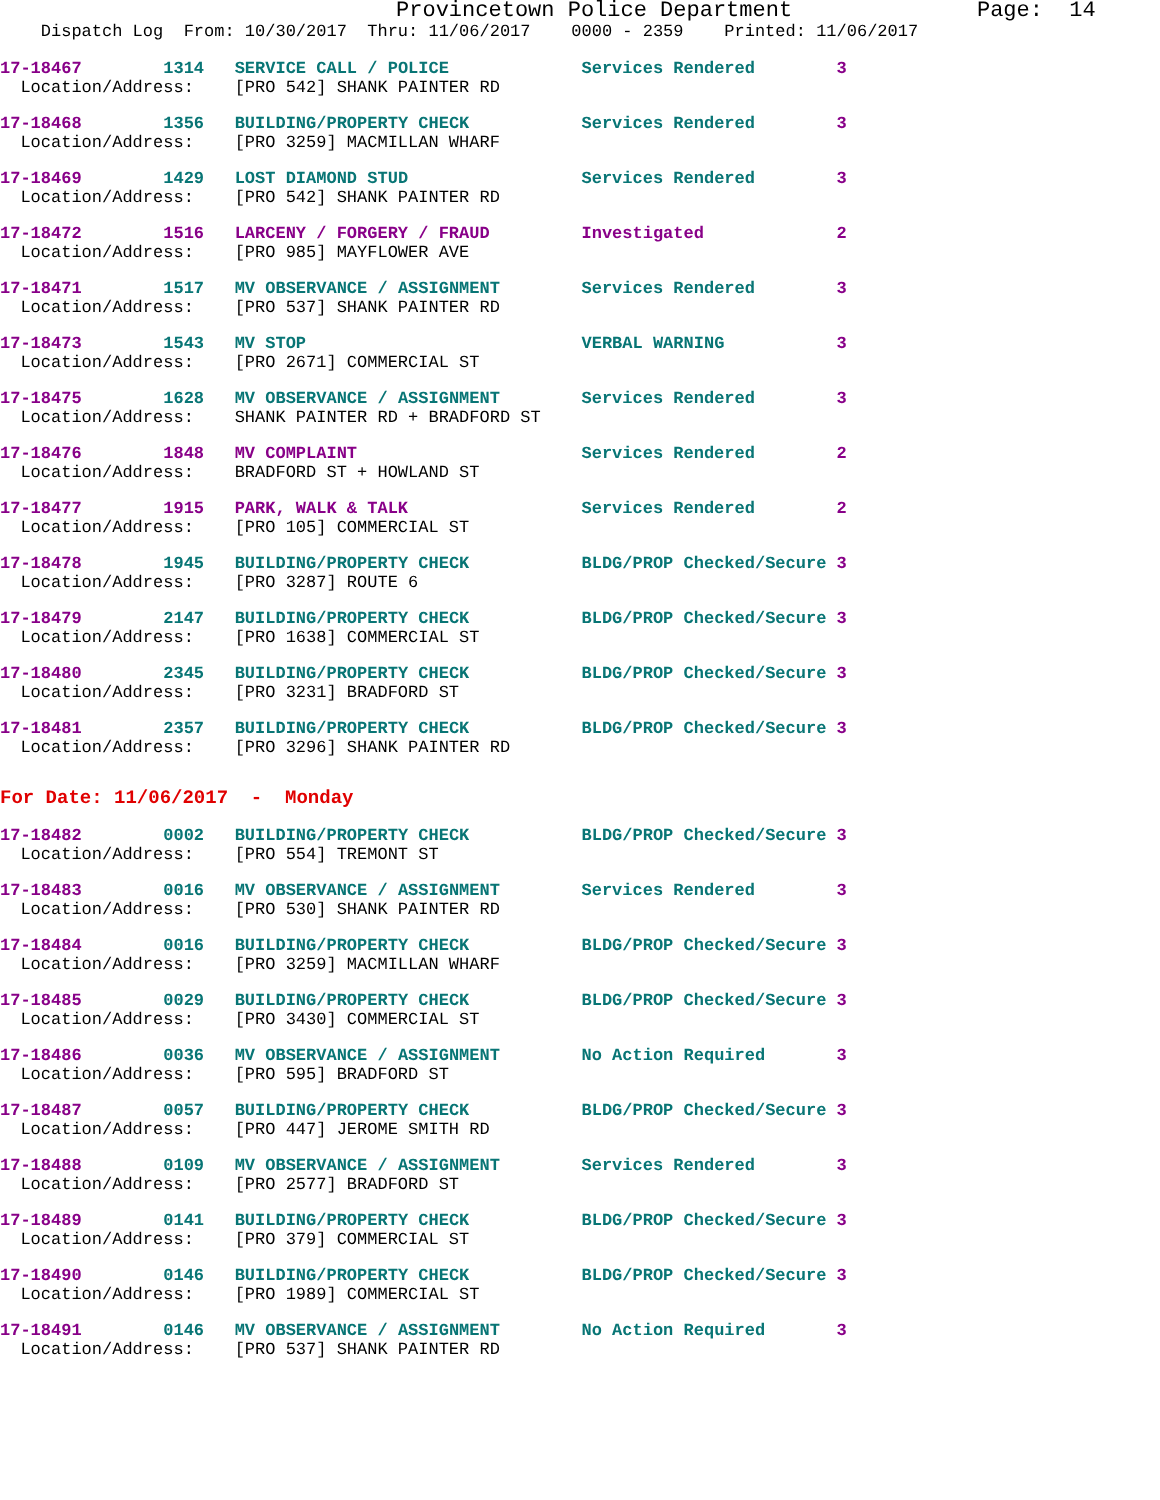Provincetown Police Department Page: 14
Dispatch Log From: 10/30/2017 Thru: 11/06/2017 0000 - 2359 Printed: 11/06/2017
17-18467 1314 SERVICE CALL / POLICE Services Rendered 3 Location/Address: [PRO 542] SHANK PAINTER RD
17-18468 1356 BUILDING/PROPERTY CHECK Services Rendered 3 Location/Address: [PRO 3259] MACMILLAN WHARF
17-18469 1429 LOST DIAMOND STUD Services Rendered 3 Location/Address: [PRO 542] SHANK PAINTER RD
17-18472 1516 LARCENY / FORGERY / FRAUD Investigated 2 Location/Address: [PRO 985] MAYFLOWER AVE
17-18471 1517 MV OBSERVANCE / ASSIGNMENT Services Rendered 3 Location/Address: [PRO 537] SHANK PAINTER RD
17-18473 1543 MV STOP VERBAL WARNING 3 Location/Address: [PRO 2671] COMMERCIAL ST
17-18475 1628 MV OBSERVANCE / ASSIGNMENT Services Rendered 3 Location/Address: SHANK PAINTER RD + BRADFORD ST
17-18476 1848 MV COMPLAINT Services Rendered 2 Location/Address: BRADFORD ST + HOWLAND ST
17-18477 1915 PARK, WALK & TALK Services Rendered 2 Location/Address: [PRO 105] COMMERCIAL ST
17-18478 1945 BUILDING/PROPERTY CHECK BLDG/PROP Checked/Secure 3 Location/Address: [PRO 3287] ROUTE 6
17-18479 2147 BUILDING/PROPERTY CHECK BLDG/PROP Checked/Secure 3 Location/Address: [PRO 1638] COMMERCIAL ST
17-18480 2345 BUILDING/PROPERTY CHECK BLDG/PROP Checked/Secure 3 Location/Address: [PRO 3231] BRADFORD ST
17-18481 2357 BUILDING/PROPERTY CHECK BLDG/PROP Checked/Secure 3 Location/Address: [PRO 3296] SHANK PAINTER RD
For Date: 11/06/2017 - Monday
17-18482 0002 BUILDING/PROPERTY CHECK BLDG/PROP Checked/Secure 3 Location/Address: [PRO 554] TREMONT ST
17-18483 0016 MV OBSERVANCE / ASSIGNMENT Services Rendered 3 Location/Address: [PRO 530] SHANK PAINTER RD
17-18484 0016 BUILDING/PROPERTY CHECK BLDG/PROP Checked/Secure 3 Location/Address: [PRO 3259] MACMILLAN WHARF
17-18485 0029 BUILDING/PROPERTY CHECK BLDG/PROP Checked/Secure 3 Location/Address: [PRO 3430] COMMERCIAL ST
17-18486 0036 MV OBSERVANCE / ASSIGNMENT No Action Required 3 Location/Address: [PRO 595] BRADFORD ST
17-18487 0057 BUILDING/PROPERTY CHECK BLDG/PROP Checked/Secure 3 Location/Address: [PRO 447] JEROME SMITH RD
17-18488 0109 MV OBSERVANCE / ASSIGNMENT Services Rendered 3 Location/Address: [PRO 2577] BRADFORD ST
17-18489 0141 BUILDING/PROPERTY CHECK BLDG/PROP Checked/Secure 3 Location/Address: [PRO 379] COMMERCIAL ST
17-18490 0146 BUILDING/PROPERTY CHECK BLDG/PROP Checked/Secure 3 Location/Address: [PRO 1989] COMMERCIAL ST
17-18491 0146 MV OBSERVANCE / ASSIGNMENT No Action Required 3 Location/Address: [PRO 537] SHANK PAINTER RD